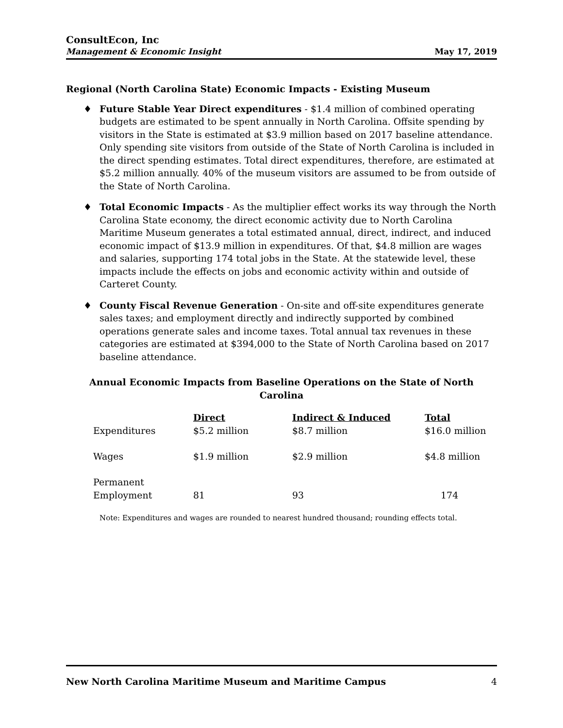ConsultEcon, Inc
Management & Economic Insight
May 17, 2019
Regional (North Carolina State) Economic Impacts - Existing Museum
♦ Future Stable Year Direct expenditures - $1.4 million of combined operating budgets are estimated to be spent annually in North Carolina. Offsite spending by visitors in the State is estimated at $3.9 million based on 2017 baseline attendance. Only spending site visitors from outside of the State of North Carolina is included in the direct spending estimates. Total direct expenditures, therefore, are estimated at $5.2 million annually. 40% of the museum visitors are assumed to be from outside of the State of North Carolina.
♦ Total Economic Impacts - As the multiplier effect works its way through the North Carolina State economy, the direct economic activity due to North Carolina Maritime Museum generates a total estimated annual, direct, indirect, and induced economic impact of $13.9 million in expenditures. Of that, $4.8 million are wages and salaries, supporting 174 total jobs in the State. At the statewide level, these impacts include the effects on jobs and economic activity within and outside of Carteret County.
♦ County Fiscal Revenue Generation - On-site and off-site expenditures generate sales taxes; and employment directly and indirectly supported by combined operations generate sales and income taxes. Total annual tax revenues in these categories are estimated at $394,000 to the State of North Carolina based on 2017 baseline attendance.
Annual Economic Impacts from Baseline Operations on the State of North Carolina
| | Direct | Indirect & Induced | Total |
| Expenditures | $5.2 million | $8.7 million | $16.0 million |
| Wages | $1.9 million | $2.9 million | $4.8 million |
| Permanent Employment | 81 | 93 | 174 |
Note: Expenditures and wages are rounded to nearest hundred thousand; rounding effects total.
New North Carolina Maritime Museum and Maritime Campus 4